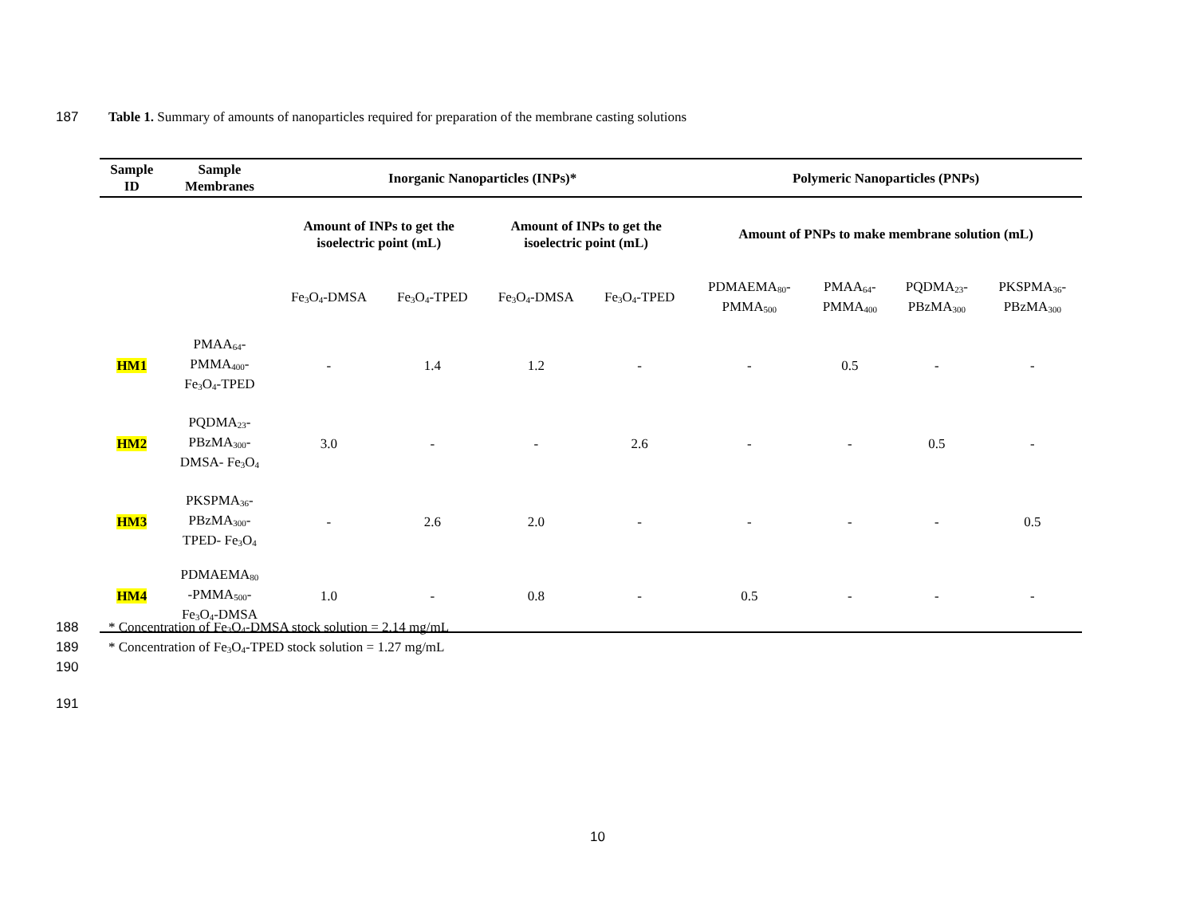187 Table 1. Summary of amounts of nanoparticles required for preparation of the membrane casting solutions
| Sample ID | Sample Membranes | Inorganic Nanoparticles (INPs)* | | | | Polymeric Nanoparticles (PNPs) | | | |
| --- | --- | --- | --- | --- | --- | --- | --- | --- | --- |
| | | Amount of INPs to get the isoelectric point (mL) | | Amount of INPs to get the isoelectric point (mL) | | Amount of PNPs to make membrane solution (mL) | | | |
| | | Fe<sub>3</sub>O<sub>4</sub>-DMSA | Fe<sub>3</sub>O<sub>4</sub>-TPED | Fe<sub>3</sub>O<sub>4</sub>-DMSA | Fe<sub>3</sub>O<sub>4</sub>-TPED | PDMAEMA<sub>80</sub>- PMMA<sub>500</sub> | PMAA<sub>64</sub>- PMMA<sub>400</sub> | PQDMA<sub>23</sub>- PBzMA<sub>300</sub> | PKSPMA<sub>36</sub>- PBzMA<sub>300</sub> |
| HM1 | PMAA<sub>64</sub>- PMMA<sub>400</sub>- Fe<sub>3</sub>O<sub>4</sub>-TPED | - | 1.4 | 1.2 | - | - | 0.5 | - | - |
| HM2 | PQDMA<sub>23</sub>- PBzMA<sub>300</sub>- DMSA- Fe<sub>3</sub>O<sub>4</sub> | 3.0 | - | - | 2.6 | - | - | 0.5 | - |
| HM3 | PKSPMA<sub>36</sub>- PBzMA<sub>300</sub>- TPED- Fe<sub>3</sub>O<sub>4</sub> | - | 2.6 | 2.0 | - | - | - | - | 0.5 |
| HM4 | PDMAEMA<sub>80</sub> -PMMA<sub>500</sub>- Fe<sub>3</sub>O<sub>4</sub>-DMSA | 1.0 | - | 0.8 | - | 0.5 | - | - | - |
188 * Concentration of Fe<sub>3</sub>O<sub>4</sub>-DMSA stock solution = 2.14 mg/mL
189 * Concentration of Fe<sub>3</sub>O<sub>4</sub>-TPED stock solution = 1.27 mg/mL
190
191
10